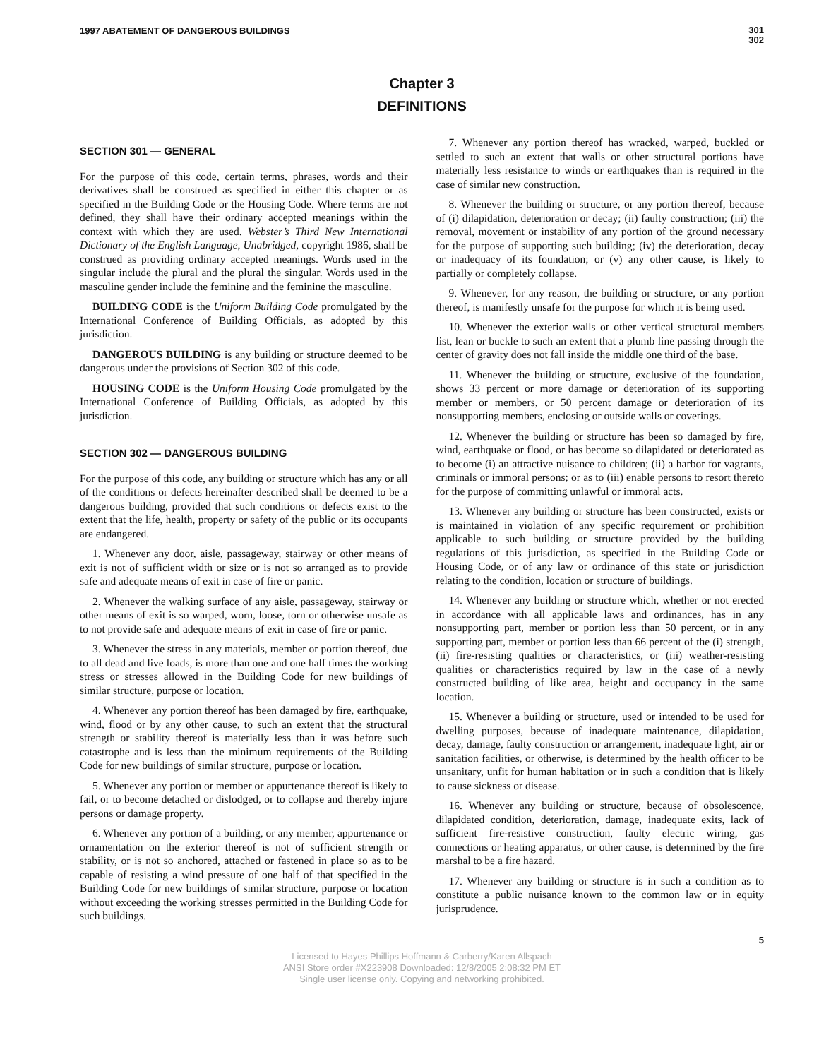1997 ABATEMENT OF DANGEROUS BUILDINGS
301
302
Chapter 3
DEFINITIONS
SECTION 301 — GENERAL
For the purpose of this code, certain terms, phrases, words and their derivatives shall be construed as specified in either this chapter or as specified in the Building Code or the Housing Code. Where terms are not defined, they shall have their ordinary accepted meanings within the context with which they are used. Webster’s Third New International Dictionary of the English Language, Unabridged, copyright 1986, shall be construed as providing ordinary accepted meanings. Words used in the singular include the plural and the plural the singular. Words used in the masculine gender include the feminine and the feminine the masculine.
BUILDING CODE is the Uniform Building Code promulgated by the International Conference of Building Officials, as adopted by this jurisdiction.
DANGEROUS BUILDING is any building or structure deemed to be dangerous under the provisions of Section 302 of this code.
HOUSING CODE is the Uniform Housing Code promulgated by the International Conference of Building Officials, as adopted by this jurisdiction.
SECTION 302 — DANGEROUS BUILDING
For the purpose of this code, any building or structure which has any or all of the conditions or defects hereinafter described shall be deemed to be a dangerous building, provided that such conditions or defects exist to the extent that the life, health, property or safety of the public or its occupants are endangered.
1. Whenever any door, aisle, passageway, stairway or other means of exit is not of sufficient width or size or is not so arranged as to provide safe and adequate means of exit in case of fire or panic.
2. Whenever the walking surface of any aisle, passageway, stairway or other means of exit is so warped, worn, loose, torn or otherwise unsafe as to not provide safe and adequate means of exit in case of fire or panic.
3. Whenever the stress in any materials, member or portion thereof, due to all dead and live loads, is more than one and one half times the working stress or stresses allowed in the Building Code for new buildings of similar structure, purpose or location.
4. Whenever any portion thereof has been damaged by fire, earthquake, wind, flood or by any other cause, to such an extent that the structural strength or stability thereof is materially less than it was before such catastrophe and is less than the minimum requirements of the Building Code for new buildings of similar structure, purpose or location.
5. Whenever any portion or member or appurtenance thereof is likely to fail, or to become detached or dislodged, or to collapse and thereby injure persons or damage property.
6. Whenever any portion of a building, or any member, appurtenance or ornamentation on the exterior thereof is not of sufficient strength or stability, or is not so anchored, attached or fastened in place so as to be capable of resisting a wind pressure of one half of that specified in the Building Code for new buildings of similar structure, purpose or location without exceeding the working stresses permitted in the Building Code for such buildings.
7. Whenever any portion thereof has wracked, warped, buckled or settled to such an extent that walls or other structural portions have materially less resistance to winds or earthquakes than is required in the case of similar new construction.
8. Whenever the building or structure, or any portion thereof, because of (i) dilapidation, deterioration or decay; (ii) faulty construction; (iii) the removal, movement or instability of any portion of the ground necessary for the purpose of supporting such building; (iv) the deterioration, decay or inadequacy of its foundation; or (v) any other cause, is likely to partially or completely collapse.
9. Whenever, for any reason, the building or structure, or any portion thereof, is manifestly unsafe for the purpose for which it is being used.
10. Whenever the exterior walls or other vertical structural members list, lean or buckle to such an extent that a plumb line passing through the center of gravity does not fall inside the middle one third of the base.
11. Whenever the building or structure, exclusive of the foundation, shows 33 percent or more damage or deterioration of its supporting member or members, or 50 percent damage or deterioration of its nonsupporting members, enclosing or outside walls or coverings.
12. Whenever the building or structure has been so damaged by fire, wind, earthquake or flood, or has become so dilapidated or deteriorated as to become (i) an attractive nuisance to children; (ii) a harbor for vagrants, criminals or immoral persons; or as to (iii) enable persons to resort thereto for the purpose of committing unlawful or immoral acts.
13. Whenever any building or structure has been constructed, exists or is maintained in violation of any specific requirement or prohibition applicable to such building or structure provided by the building regulations of this jurisdiction, as specified in the Building Code or Housing Code, or of any law or ordinance of this state or jurisdiction relating to the condition, location or structure of buildings.
14. Whenever any building or structure which, whether or not erected in accordance with all applicable laws and ordinances, has in any nonsupporting part, member or portion less than 50 percent, or in any supporting part, member or portion less than 66 percent of the (i) strength, (ii) fire-resisting qualities or characteristics, or (iii) weather-resisting qualities or characteristics required by law in the case of a newly constructed building of like area, height and occupancy in the same location.
15. Whenever a building or structure, used or intended to be used for dwelling purposes, because of inadequate maintenance, dilapidation, decay, damage, faulty construction or arrangement, inadequate light, air or sanitation facilities, or otherwise, is determined by the health officer to be unsanitary, unfit for human habitation or in such a condition that is likely to cause sickness or disease.
16. Whenever any building or structure, because of obsolescence, dilapidated condition, deterioration, damage, inadequate exits, lack of sufficient fire-resistive construction, faulty electric wiring, gas connections or heating apparatus, or other cause, is determined by the fire marshal to be a fire hazard.
17. Whenever any building or structure is in such a condition as to constitute a public nuisance known to the common law or in equity jurisprudence.
5
Licensed to Hayes Phillips Hoffmann & Carberry/Karen Allspach
ANSI Store order #X223908 Downloaded: 12/8/2005 2:08:32 PM ET
Single user license only. Copying and networking prohibited.